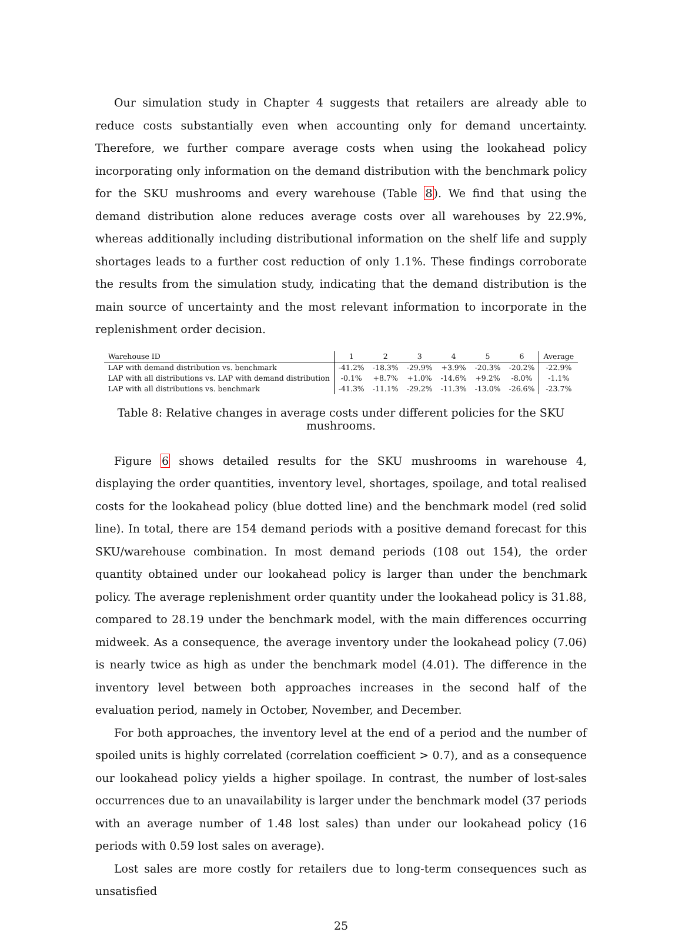Our simulation study in Chapter 4 suggests that retailers are already able to reduce costs substantially even when accounting only for demand uncertainty. Therefore, we further compare average costs when using the lookahead policy incorporating only information on the demand distribution with the benchmark policy for the SKU mushrooms and every warehouse (Table 8). We find that using the demand distribution alone reduces average costs over all warehouses by 22.9%, whereas additionally including distributional information on the shelf life and supply shortages leads to a further cost reduction of only 1.1%. These findings corroborate the results from the simulation study, indicating that the demand distribution is the main source of uncertainty and the most relevant information to incorporate in the replenishment order decision.
| Warehouse ID | 1 | 2 | 3 | 4 | 5 | 6 | Average |
| --- | --- | --- | --- | --- | --- | --- | --- |
| LAP with demand distribution vs. benchmark | -41.2% | -18.3% | -29.9% | +3.9% | -20.3% | -20.2% | -22.9% |
| LAP with all distributions vs. LAP with demand distribution | -0.1% | +8.7% | +1.0% | -14.6% | +9.2% | -8.0% | -1.1% |
| LAP with all distributions vs. benchmark | -41.3% | -11.1% | -29.2% | -11.3% | -13.0% | -26.6% | -23.7% |
Table 8: Relative changes in average costs under different policies for the SKU mushrooms.
Figure 6 shows detailed results for the SKU mushrooms in warehouse 4, displaying the order quantities, inventory level, shortages, spoilage, and total realised costs for the lookahead policy (blue dotted line) and the benchmark model (red solid line). In total, there are 154 demand periods with a positive demand forecast for this SKU/warehouse combination. In most demand periods (108 out 154), the order quantity obtained under our lookahead policy is larger than under the benchmark policy. The average replenishment order quantity under the lookahead policy is 31.88, compared to 28.19 under the benchmark model, with the main differences occurring midweek. As a consequence, the average inventory under the lookahead policy (7.06) is nearly twice as high as under the benchmark model (4.01). The difference in the inventory level between both approaches increases in the second half of the evaluation period, namely in October, November, and December.
For both approaches, the inventory level at the end of a period and the number of spoiled units is highly correlated (correlation coefficient > 0.7), and as a consequence our lookahead policy yields a higher spoilage. In contrast, the number of lost-sales occurrences due to an unavailability is larger under the benchmark model (37 periods with an average number of 1.48 lost sales) than under our lookahead policy (16 periods with 0.59 lost sales on average).
Lost sales are more costly for retailers due to long-term consequences such as unsatisfied
25